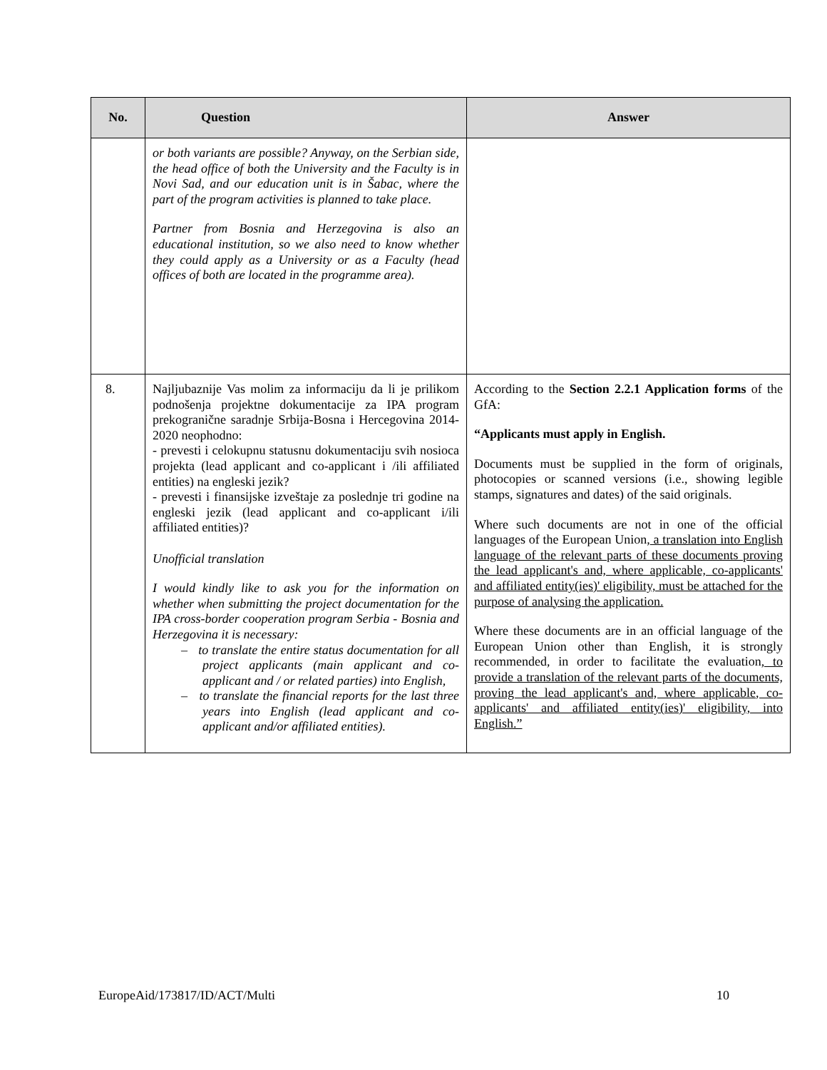| No. | Question | Answer |
| --- | --- | --- |
| | or both variants are possible? Anyway, on the Serbian side, the head office of both the University and the Faculty is in Novi Sad, and our education unit is in Šabac, where the part of the program activities is planned to take place. Partner from Bosnia and Herzegovina is also an educational institution, so we also need to know whether they could apply as a University or as a Faculty (head offices of both are located in the programme area). | |
| 8. | Najljubaznije Vas molim za informaciju da li je prilikom podnošenja projektne dokumentacije za IPA program prekogranične saradnje Srbija-Bosna i Hercegovina 2014-2020 neophodno: - prevesti i celokupnu statusnu dokumentaciju svih nosioca projekta (lead applicant and co-applicant i /ili affiliated entities) na engleski jezik? - prevesti i finansijske izveštaje za poslednje tri godine na engleski jezik (lead applicant and co-applicant i/ili affiliated entities)? Unofficial translation I would kindly like to ask you for the information on whether when submitting the project documentation for the IPA cross-border cooperation program Serbia - Bosnia and Herzegovina it is necessary: – to translate the entire status documentation for all project applicants (main applicant and co-applicant and / or related parties) into English, – to translate the financial reports for the last three years into English (lead applicant and co-applicant and/or affiliated entities). | According to the Section 2.2.1 Application forms of the GfA: “Applicants must apply in English. Documents must be supplied in the form of originals, photocopies or scanned versions (i.e., showing legible stamps, signatures and dates) of the said originals. Where such documents are not in one of the official languages of the European Union, a translation into English language of the relevant parts of these documents proving the lead applicant's and, where applicable, co-applicants' and affiliated entity(ies)' eligibility, must be attached for the purpose of analysing the application. Where these documents are in an official language of the European Union other than English, it is strongly recommended, in order to facilitate the evaluation , to provide a translation of the relevant parts of the documents, proving the lead applicant's and, where applicable, co-applicants' and affiliated entity(ies)' eligibility, into English.” |
EuropeAid/173817/ID/ACT/Multi 10